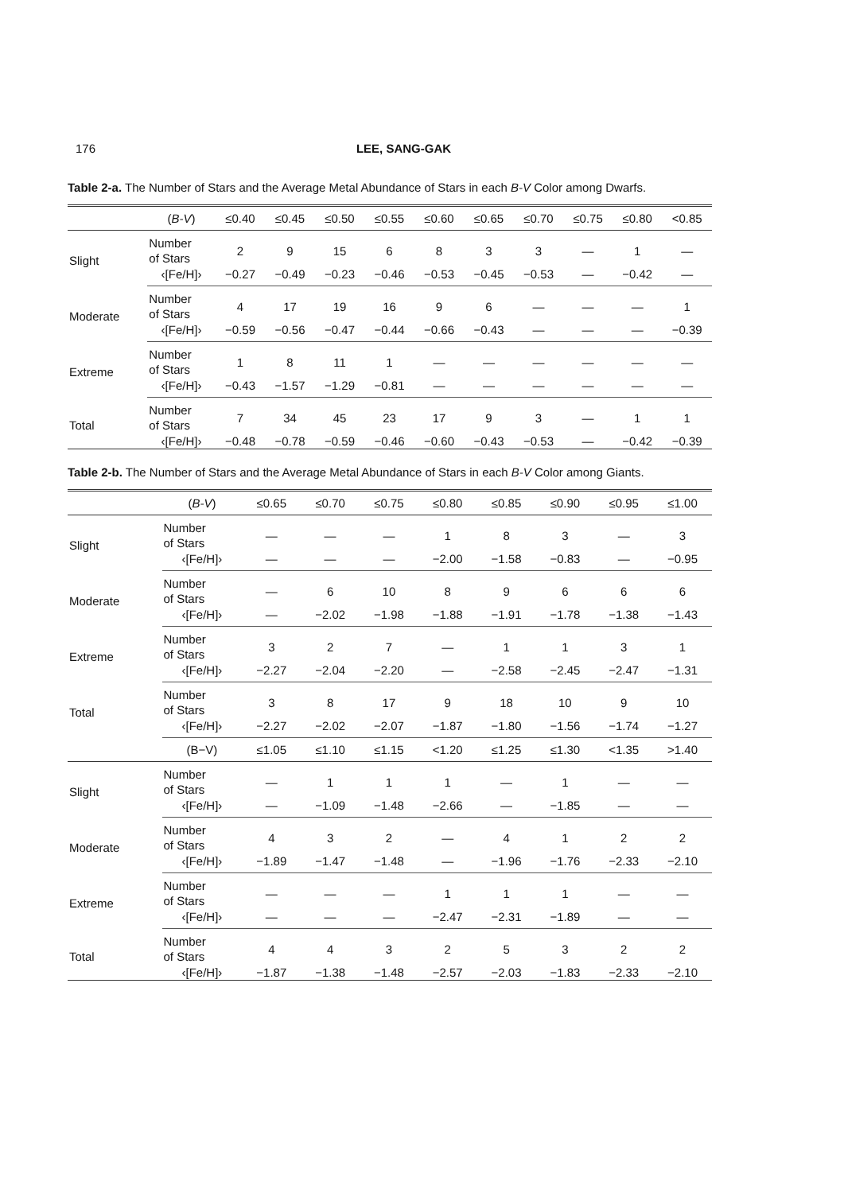176 LEE, SANG-GAK
Table 2-a. The Number of Stars and the Average Metal Abundance of Stars in each B-V Color among Dwarfs.
| | ( B-V ) | ≤0.40 | ≤0.45 | ≤0.50 | ≤0.55 | ≤0.60 | ≤0.65 | ≤0.70 | ≤0.75 | ≤0.80 | <0.85 |
| --- | --- | --- | --- | --- | --- | --- | --- | --- | --- | --- | --- |
| Slight | Number of Stars | 2 | 9 | 15 | 6 | 8 | 3 | 3 | — | 1 | — |
| | ‹[Fe/H]› | −0.27 | −0.49 | −0.23 | −0.46 | −0.53 | −0.45 | −0.53 | — | −0.42 | — |
| Moderate | Number of Stars | 4 | 17 | 19 | 16 | 9 | 6 | — | — | — | 1 |
| | ‹[Fe/H]› | −0.59 | −0.56 | −0.47 | −0.44 | −0.66 | −0.43 | — | — | — | −0.39 |
| Extreme | Number of Stars | 1 | 8 | 11 | 1 | — | — | — | — | — | — |
| | ‹[Fe/H]› | −0.43 | −1.57 | −1.29 | −0.81 | — | — | — | — | — | — |
| Total | Number of Stars | 7 | 34 | 45 | 23 | 17 | 9 | 3 | — | 1 | 1 |
| | ‹[Fe/H]› | −0.48 | −0.78 | −0.59 | −0.46 | −0.60 | −0.43 | −0.53 | — | −0.42 | −0.39 |
Table 2-b. The Number of Stars and the Average Metal Abundance of Stars in each B-V Color among Giants.
| | ( B-V ) | ≤0.65 | ≤0.70 | ≤0.75 | ≤0.80 | ≤0.85 | ≤0.90 | ≤0.95 | ≤1.00 |
| --- | --- | --- | --- | --- | --- | --- | --- | --- | --- |
| Slight | Number of Stars | — | — | — | 1 | 8 | 3 | — | 3 |
| | ‹[Fe/H]› | — | — | — | −2.00 | −1.58 | −0.83 | — | −0.95 |
| Moderate | Number of Stars | — | 6 | 10 | 8 | 9 | 6 | 6 | 6 |
| | ‹[Fe/H]› | — | −2.02 | −1.98 | −1.88 | −1.91 | −1.78 | −1.38 | −1.43 |
| Extreme | Number of Stars | 3 | 2 | 7 | — | 1 | 1 | 3 | 1 |
| | ‹[Fe/H]› | −2.27 | −2.04 | −2.20 | — | −2.58 | −2.45 | −2.47 | −1.31 |
| Total | Number of Stars | 3 | 8 | 17 | 9 | 18 | 10 | 9 | 10 |
| | ‹[Fe/H]› | −2.27 | −2.02 | −2.07 | −1.87 | −1.80 | −1.56 | −1.74 | −1.27 |
| | (B−V) | ≤1.05 | ≤1.10 | ≤1.15 | <1.20 | ≤1.25 | ≤1.30 | <1.35 | >1.40 |
| Slight | Number of Stars | — | 1 | 1 | 1 | — | 1 | — | — |
| | ‹[Fe/H]› | — | −1.09 | −1.48 | −2.66 | — | −1.85 | — | — |
| Moderate | Number of Stars | 4 | 3 | 2 | — | 4 | 1 | 2 | 2 |
| | ‹[Fe/H]› | −1.89 | −1.47 | −1.48 | — | −1.96 | −1.76 | −2.33 | −2.10 |
| Extreme | Number of Stars | — | — | — | 1 | 1 | 1 | — | — |
| | ‹[Fe/H]› | — | — | — | −2.47 | −2.31 | −1.89 | — | — |
| Total | Number of Stars | 4 | 4 | 3 | 2 | 5 | 3 | 2 | 2 |
| | ‹[Fe/H]› | −1.87 | −1.38 | −1.48 | −2.57 | −2.03 | −1.83 | −2.33 | −2.10 |